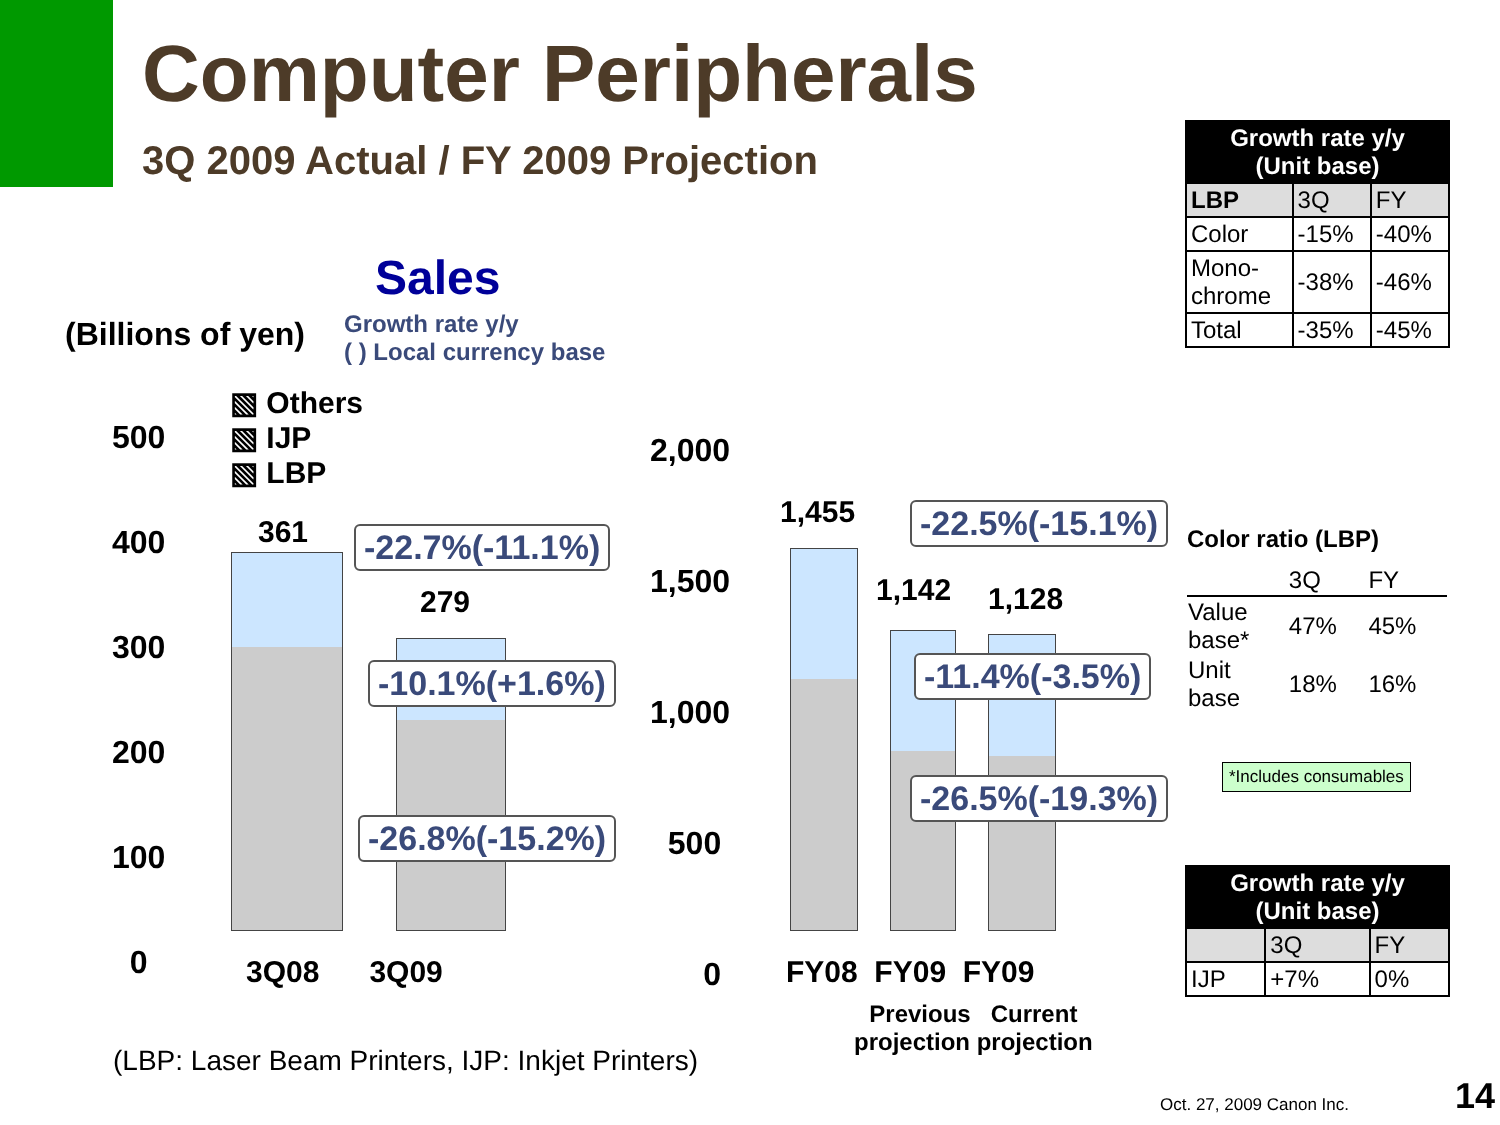Computer Peripherals
3Q 2009 Actual / FY 2009 Projection
Sales
(Billions of yen)
Growth rate y/y
( ) Local currency base
▧ Others
▧ IJP
▧ LBP
500
400
300
200
100
0
2,000
1,500
1,000
500
0
361
279
1,455
1,142 1,128
-22.7%(-11.1%)
-10.1%(+1.6%)
-26.8%(-15.2%)
-22.5%(-15.1%)
-11.4%(-3.5%)
-26.5%(-19.3%)
3Q08 3Q09 FY08 FY09 FY09
Previous Current
projection projection
(LBP: Laser Beam Printers, IJP: Inkjet Printers)
| Growth rate y/y (Unit base) | | |
| LBP | 3Q | FY |
| Color | -15% | -40% |
| Mono- chrome | -38% | -46% |
| Total | -35% | -45% |
Color ratio (LBP)
| | 3Q | FY |
| Value base* | 47% | 45% |
| Unit base | 18% | 16% |
*Includes consumables
| Growth rate y/y (Unit base) | | |
| | 3Q | FY |
| IJP | +7% | 0% |
Oct. 27, 2009 Canon Inc. 14